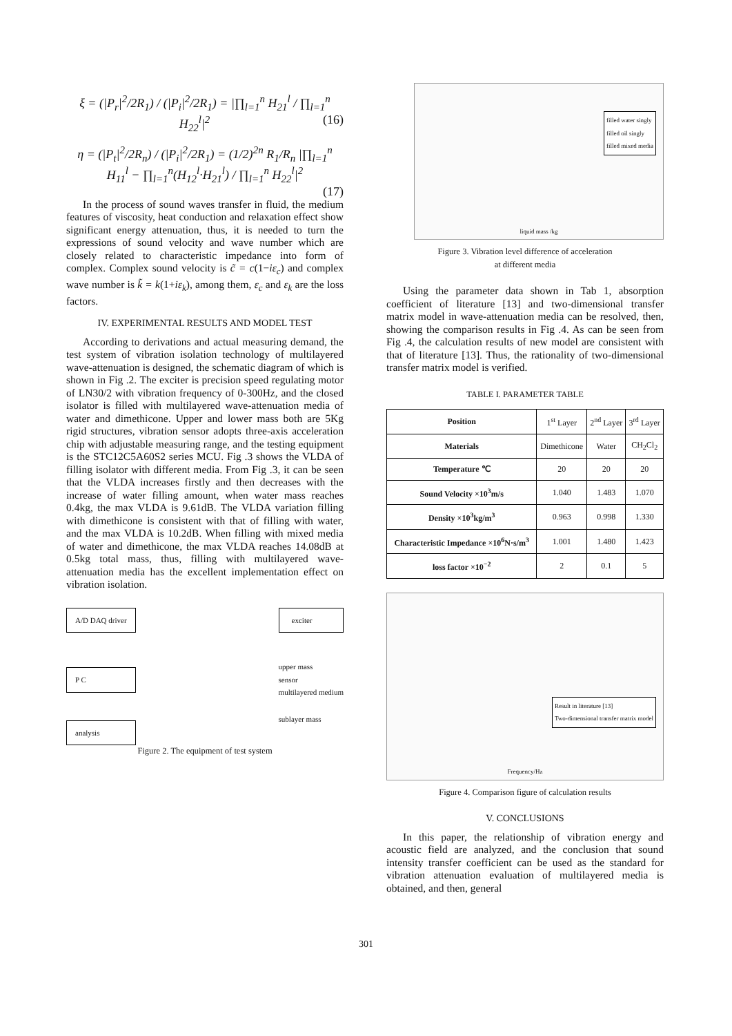ξ = (|P<sub>r</sub>|<sup>2</sup>/2R<sub>1</sub>) / (|P<sub>i</sub>|<sup>2</sup>/2R<sub>1</sub>) = |∏<sub>l=1</sub><sup>n</sup> H<sub>21</sub><sup>l</sup> / ∏<sub>l=1</sub><sup>n</sup> H<sub>22</sub><sup>l</sup>|<sup>2</sup> (16)
η = (|P<sub>t</sub>|<sup>2</sup>/2R<sub>n</sub>) / (|P<sub>i</sub>|<sup>2</sup>/2R<sub>1</sub>) = (1/2)<sup>2n</sup> R<sub>1</sub>/R<sub>n</sub> |∏<sub>l=1</sub><sup>n</sup> H<sub>11</sub><sup>l</sup> − ∏<sub>l=1</sub><sup>n</sup>(H<sub>12</sub><sup>l</sup>·H<sub>21</sub><sup>l</sup>) / ∏<sub>l=1</sub><sup>n</sup> H<sub>22</sub><sup>l</sup>|<sup>2</sup>
(17)
In the process of sound waves transfer in fluid, the medium features of viscosity, heat conduction and relaxation effect show significant energy attenuation, thus, it is needed to turn the expressions of sound velocity and wave number which are closely related to characteristic impedance into form of complex. Complex sound velocity is c̃ = c(1−iε<sub>c</sub>) and complex wave number is k̃ = k(1+iε<sub>k</sub>), among them, ε<sub>c</sub> and ε<sub>k</sub> are the loss factors.
IV. EXPERIMENTAL RESULTS AND MODEL TEST
According to derivations and actual measuring demand, the test system of vibration isolation technology of multilayered wave-attenuation is designed, the schematic diagram of which is shown in Fig .2. The exciter is precision speed regulating motor of LN30/2 with vibration frequency of 0-300Hz, and the closed isolator is filled with multilayered wave-attenuation media of water and dimethicone. Upper and lower mass both are 5Kg rigid structures, vibration sensor adopts three-axis acceleration chip with adjustable measuring range, and the testing equipment is the STC12C5A60S2 series MCU. Fig .3 shows the VLDA of filling isolator with different media. From Fig .3, it can be seen that the VLDA increases firstly and then decreases with the increase of water filling amount, when water mass reaches 0.4kg, the max VLDA is 9.61dB. The VLDA variation filling with dimethicone is consistent with that of filling with water, and the max VLDA is 10.2dB. When filling with mixed media of water and dimethicone, the max VLDA reaches 14.08dB at 0.5kg total mass, thus, filling with multilayered wave-attenuation media has the excellent implementation effect on vibration isolation.
A/D DAQ driver
P C
analysis
exciter
upper mass
sensor
multilayered medium
sublayer mass
Figure 2. The equipment of test system
filled water singly
filled oil singly
filled mixed media
liquid mass /kg
Figure 3. Vibration level difference of acceleration
at different media
Using the parameter data shown in Tab 1, absorption coefficient of literature [13] and two-dimensional transfer matrix model in wave-attenuation media can be resolved, then, showing the comparison results in Fig .4. As can be seen from Fig .4, the calculation results of new model are consistent with that of literature [13]. Thus, the rationality of two-dimensional transfer matrix model is verified.
TABLE I. PARAMETER TABLE
| Position | 1<sup>st</sup> Layer | 2<sup>nd</sup> Layer | 3<sup>rd</sup> Layer |
| Materials | Dimethicone | Water | CH<sub>2</sub>Cl<sub>2</sub> |
| Temperature ℃ | 20 | 20 | 20 |
| Sound Velocity ×10<sup>3</sup>m/s | 1.040 | 1.483 | 1.070 |
| Density ×10<sup>3</sup>kg/m<sup>3</sup> | 0.963 | 0.998 | 1.330 |
| Characteristic Impedance ×10<sup>6</sup>N·s/m<sup>3</sup> | 1.001 | 1.480 | 1.423 |
| loss factor ×10<sup>−2</sup> | 2 | 0.1 | 5 |
Result in literature [13]
Two-dimensional transfer matrix model
Frequency/Hz
Figure 4. Comparison figure of calculation results
V. CONCLUSIONS
In this paper, the relationship of vibration energy and acoustic field are analyzed, and the conclusion that sound intensity transfer coefficient can be used as the standard for vibration attenuation evaluation of multilayered media is obtained, and then, general
301